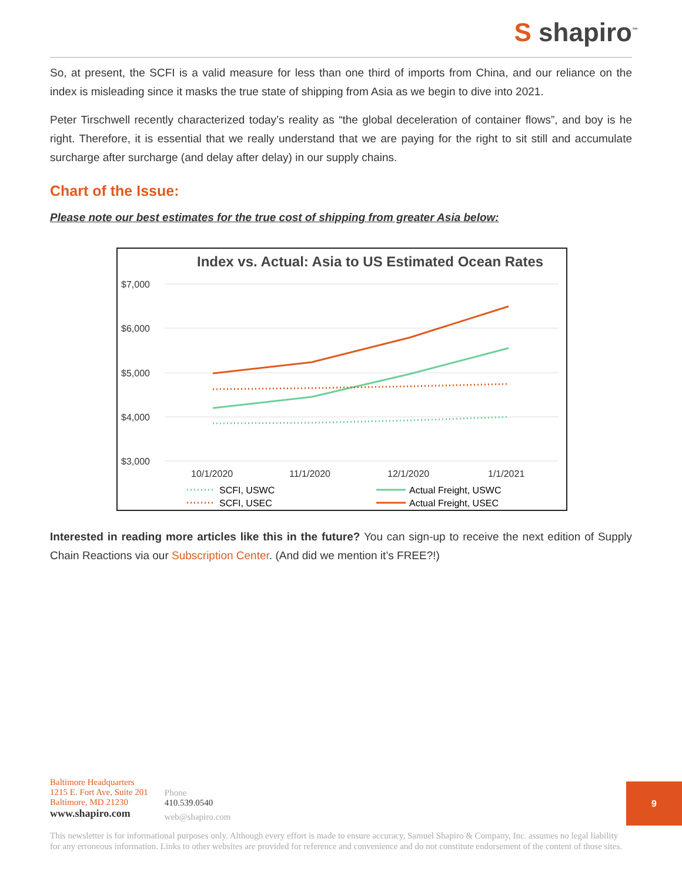S shapiro<sup>™</sup>
So, at present, the SCFI is a valid measure for less than one third of imports from China, and our reliance on the index is misleading since it masks the true state of shipping from Asia as we begin to dive into 2021.
Peter Tirschwell recently characterized today’s reality as “the global deceleration of container flows”, and boy is he right. Therefore, it is essential that we really understand that we are paying for the right to sit still and accumulate surcharge after surcharge (and delay after delay) in our supply chains.
Chart of the Issue:
Please note our best estimates for the true cost of shipping from greater Asia below:
Index vs. Actual: Asia to US Estimated Ocean Rates
$7,000
$6,000
$5,000
$4,000
$3,000
10/1/2020
11/1/2020
12/1/2020
1/1/2021
SCFI, USWC
SCFI, USEC
Actual Freight, USWC
Actual Freight, USEC
Interested in reading more articles like this in the future? You can sign-up to receive the next edition of Supply Chain Reactions via our Subscription Center. (And did we mention it’s FREE?!)
Baltimore Headquarters
1215 E. Fort Ave, Suite 201
Baltimore, MD 21230
www.shapiro.com
Phone
410.539.0540
web@shapiro.com
9
This newsletter is for informational purposes only. Although every effort is made to ensure accuracy, Samuel Shapiro & Company, Inc. assumes no legal liability for any erroneous information. Links to other websites are provided for reference and convenience and do not constitute endorsement of the content of those sites.